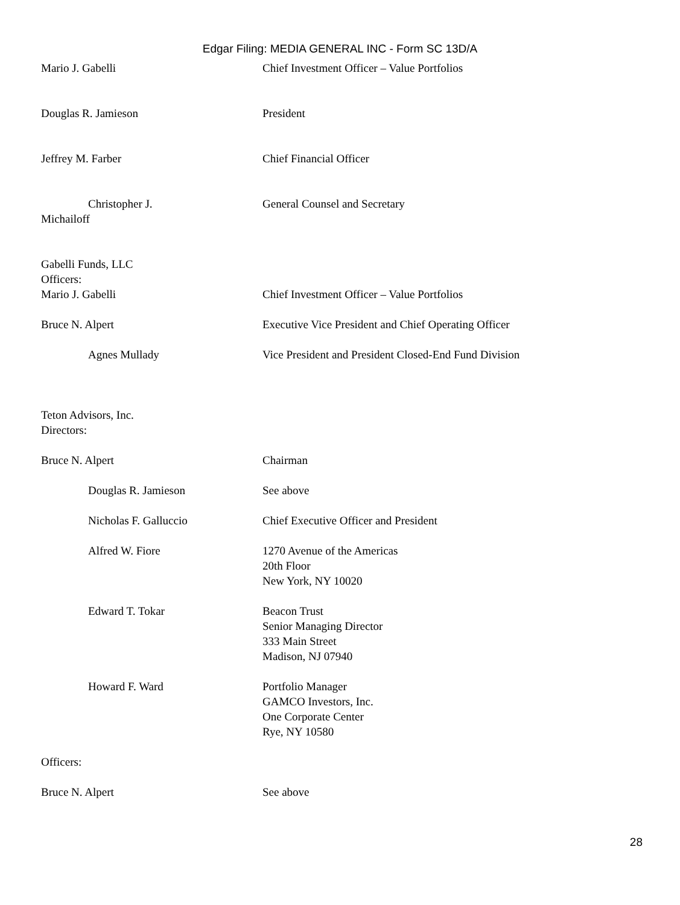Edgar Filing: MEDIA GENERAL INC - Form SC 13D/A
| Mario J. Gabelli | Chief Investment Officer – Value Portfolios |
| Douglas R. Jamieson | President |
| Jeffrey M. Farber | Chief Financial Officer |
| Christopher J. Michailoff | General Counsel and Secretary |
| Gabelli Funds, LLC Officers: | |
| Mario J. Gabelli | Chief Investment Officer – Value Portfolios |
| Bruce N. Alpert | Executive Vice President and Chief Operating Officer |
| Agnes Mullady | Vice President and President Closed-End Fund Division |
| Teton Advisors, Inc. Directors: | |
| Bruce N. Alpert | Chairman |
| Douglas R. Jamieson | See above |
| Nicholas F. Galluccio | Chief Executive Officer and President |
| Alfred W. Fiore | 1270 Avenue of the Americas 20th Floor New York, NY 10020 |
| Edward T. Tokar | Beacon Trust Senior Managing Director 333 Main Street Madison, NJ 07940 |
| Howard F. Ward | Portfolio Manager GAMCO Investors, Inc. One Corporate Center Rye, NY 10580 |
| Officers: | |
| Bruce N. Alpert | See above |
28